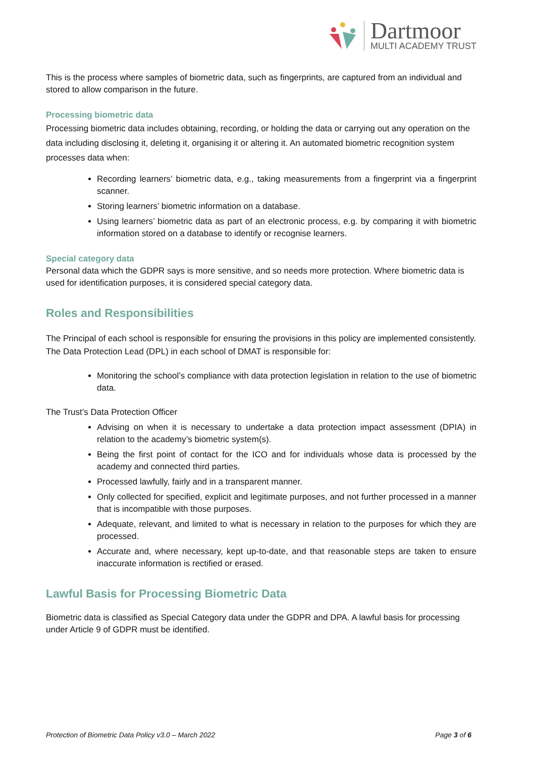Dartmoor
MULTI ACADEMY TRUST
This is the process where samples of biometric data, such as fingerprints, are captured from an individual and stored to allow comparison in the future.
Processing biometric data
Processing biometric data includes obtaining, recording, or holding the data or carrying out any operation on the data including disclosing it, deleting it, organising it or altering it. An automated biometric recognition system processes data when:
Recording learners’ biometric data, e.g., taking measurements from a fingerprint via a fingerprint scanner.
Storing learners’ biometric information on a database.
Using learners’ biometric data as part of an electronic process, e.g. by comparing it with biometric information stored on a database to identify or recognise learners.
Special category data
Personal data which the GDPR says is more sensitive, and so needs more protection. Where biometric data is used for identification purposes, it is considered special category data.
Roles and Responsibilities
The Principal of each school is responsible for ensuring the provisions in this policy are implemented consistently.
The Data Protection Lead (DPL) in each school of DMAT is responsible for:
Monitoring the school’s compliance with data protection legislation in relation to the use of biometric data.
The Trust’s Data Protection Officer
Advising on when it is necessary to undertake a data protection impact assessment (DPIA) in relation to the academy’s biometric system(s).
Being the first point of contact for the ICO and for individuals whose data is processed by the academy and connected third parties.
Processed lawfully, fairly and in a transparent manner.
Only collected for specified, explicit and legitimate purposes, and not further processed in a manner that is incompatible with those purposes.
Adequate, relevant, and limited to what is necessary in relation to the purposes for which they are processed.
Accurate and, where necessary, kept up-to-date, and that reasonable steps are taken to ensure inaccurate information is rectified or erased.
Lawful Basis for Processing Biometric Data
Biometric data is classified as Special Category data under the GDPR and DPA. A lawful basis for processing under Article 9 of GDPR must be identified.
Protection of Biometric Data Policy v3.0 – March 2022 Page 3 of 6